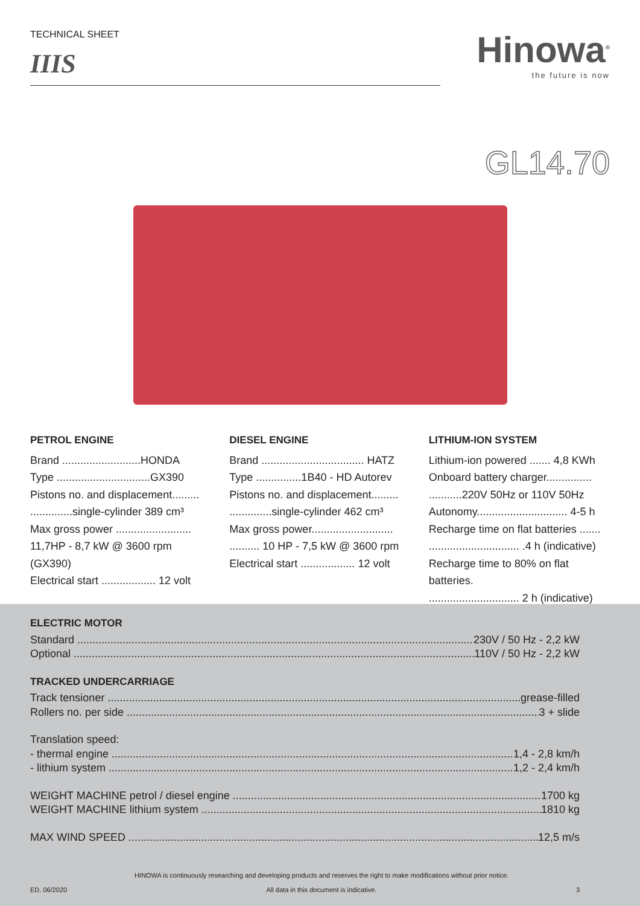TECHNICAL SHEET
IIIS
Hinowa<sup>®</sup>
the future is now
GL14.70
PETROL ENGINE
Brand ..........................HONDA
Type ...............................GX390
Pistons no. and displacement.........
..............single-cylinder 389 cm³
Max gross power .........................
11,7HP - 8,7 kW @ 3600 rpm (GX390)
Electrical start .................. 12 volt
DIESEL ENGINE
Brand .................................. HATZ
Type ...............1B40 - HD Autorev
Pistons no. and displacement.........
..............single-cylinder 462 cm³
Max gross power...........................
.......... 10 HP - 7,5 kW @ 3600 rpm
Electrical start .................. 12 volt
LITHIUM-ION SYSTEM
Lithium-ion powered ....... 4,8 KWh
Onboard battery charger...............
...........220V 50Hz or 110V 50Hz
Autonomy.............................. 4-5 h
Recharge time on flat batteries .......
.............................. .4 h (indicative)
Recharge time to 80% on flat batteries.
.............................. 2 h (indicative)
ELECTRIC MOTOR
Standard 230V / 50 Hz - 2,2 kW
Optional 110V / 50 Hz - 2,2 kW
TRACKED UNDERCARRIAGE
Track tensioner grease-filled
Rollers no. per side 3 + slide
Translation speed:
- thermal engine 1,4 - 2,8 km/h
- lithium system 1,2 - 2,4 km/h
WEIGHT MACHINE petrol / diesel engine 1700 kg
WEIGHT MACHINE lithium system 1810 kg
MAX WIND SPEED 12,5 m/s
ED. 06/2020 HINOWA is continuously researching and developing products and reserves the right to make modifications without prior notice.
All data in this document is indicative. 3